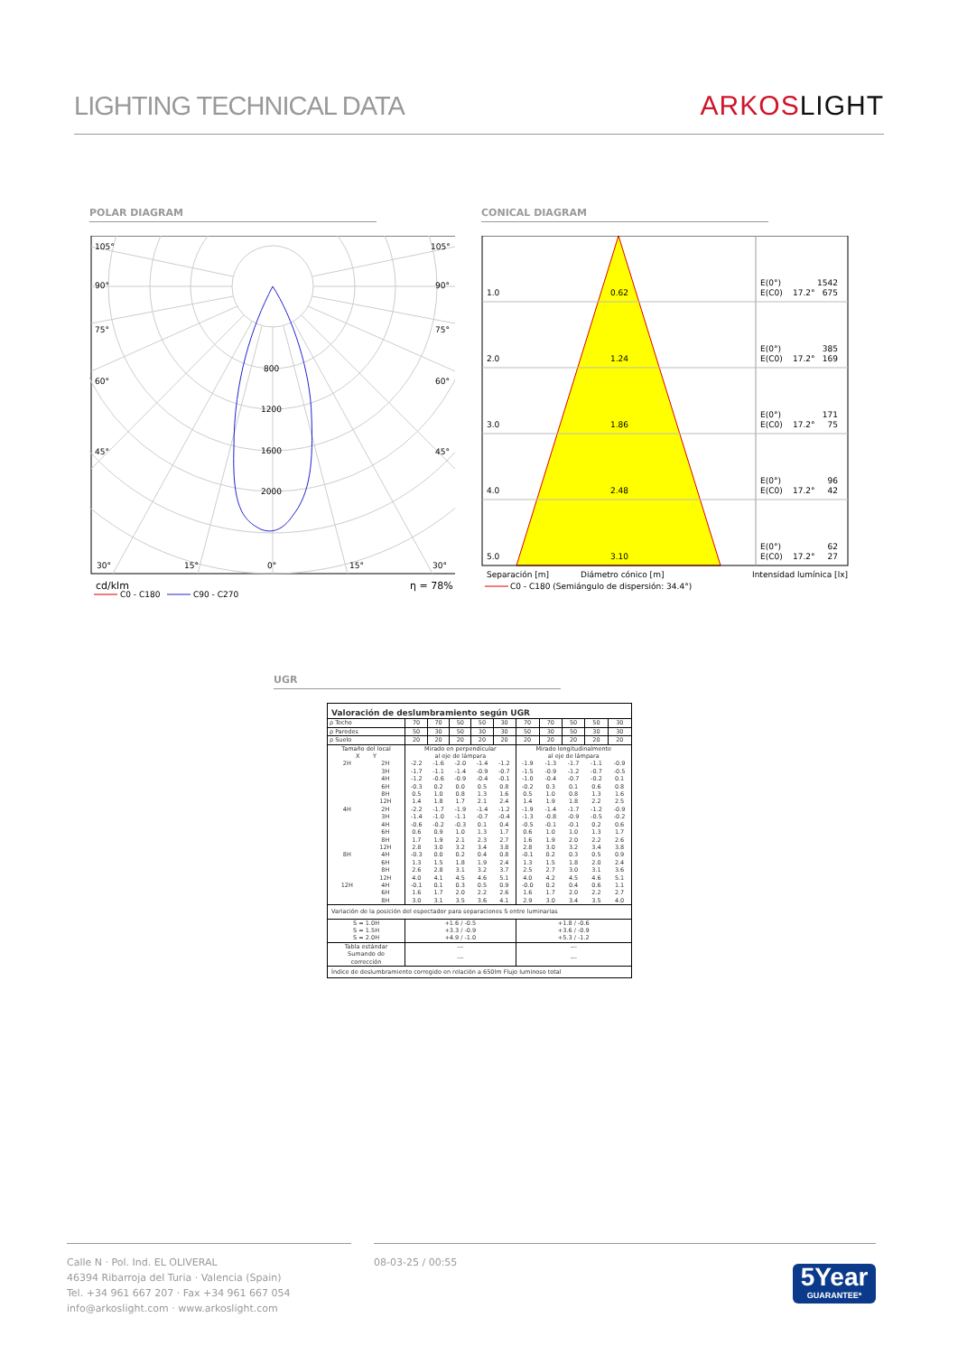LIGHTING TECHNICAL DATA
ARKOS LIGHT
POLAR DIAGRAM
105°
105°
90°
90°
75°
75°
60°
60°
45°
45°
800
1200
1600
2000
30°
15°
0°
15°
30°
cd/klm
η = 78%
C0 - C180
C90 - C270
CONICAL DIAGRAM
1.0
0.62
E(0°)
1542
E(C0)
17.2°
675
2.0
1.24
E(0°)
385
E(C0)
17.2°
169
3.0
1.86
E(0°)
171
E(C0)
17.2°
75
4.0
2.48
E(0°)
96
E(C0)
17.2°
42
5.0
3.10
E(0°)
62
E(C0)
17.2°
27
Separación [m]
Diámetro cónico [m]
Intensidad lumínica [lx]
C0 - C180 (Semiángulo de dispersión: 34.4°)
UGR
| Valoración de deslumbramiento según UGR | | | | | | | | | | | |
| ρ Techo | | 70 | 70 | 50 | 50 | 30 | 70 | 70 | 50 | 50 | 30 |
| ρ Paredes | | 50 | 30 | 50 | 30 | 30 | 50 | 30 | 50 | 30 | 30 |
| ρ Suelo | | 20 | 20 | 20 | 20 | 20 | 20 | 20 | 20 | 20 | 20 |
| Tamaño del local X Y | | Mirado en perpendicular al eje de lámpara | | | | | Mirado longitudinalmente al eje de lámpara | | | | |
| 2H | 2H | -2.2 | -1.6 | -2.0 | -1.4 | -1.2 | -1.9 | -1.3 | -1.7 | -1.1 | -0.9 |
| | 3H | -1.7 | -1.1 | -1.4 | -0.9 | -0.7 | -1.5 | -0.9 | -1.2 | -0.7 | -0.5 |
| | 4H | -1.2 | -0.6 | -0.9 | -0.4 | -0.1 | -1.0 | -0.4 | -0.7 | -0.2 | 0.1 |
| | 6H | -0.3 | 0.2 | 0.0 | 0.5 | 0.8 | -0.2 | 0.3 | 0.1 | 0.6 | 0.8 |
| | 8H | 0.5 | 1.0 | 0.8 | 1.3 | 1.6 | 0.5 | 1.0 | 0.8 | 1.3 | 1.6 |
| | 12H | 1.4 | 1.8 | 1.7 | 2.1 | 2.4 | 1.4 | 1.9 | 1.8 | 2.2 | 2.5 |
| 4H | 2H | -2.2 | -1.7 | -1.9 | -1.4 | -1.2 | -1.9 | -1.4 | -1.7 | -1.2 | -0.9 |
| | 3H | -1.4 | -1.0 | -1.1 | -0.7 | -0.4 | -1.3 | -0.8 | -0.9 | -0.5 | -0.2 |
| | 4H | -0.6 | -0.2 | -0.3 | 0.1 | 0.4 | -0.5 | -0.1 | -0.1 | 0.2 | 0.6 |
| | 6H | 0.6 | 0.9 | 1.0 | 1.3 | 1.7 | 0.6 | 1.0 | 1.0 | 1.3 | 1.7 |
| | 8H | 1.7 | 1.9 | 2.1 | 2.3 | 2.7 | 1.6 | 1.9 | 2.0 | 2.2 | 2.6 |
| | 12H | 2.8 | 3.0 | 3.2 | 3.4 | 3.8 | 2.8 | 3.0 | 3.2 | 3.4 | 3.8 |
| 8H | 4H | -0.3 | 0.0 | 0.2 | 0.4 | 0.8 | -0.1 | 0.2 | 0.3 | 0.5 | 0.9 |
| | 6H | 1.3 | 1.5 | 1.8 | 1.9 | 2.4 | 1.3 | 1.5 | 1.8 | 2.0 | 2.4 |
| | 8H | 2.6 | 2.8 | 3.1 | 3.2 | 3.7 | 2.5 | 2.7 | 3.0 | 3.1 | 3.6 |
| | 12H | 4.0 | 4.1 | 4.5 | 4.6 | 5.1 | 4.0 | 4.2 | 4.5 | 4.6 | 5.1 |
| 12H | 4H | -0.1 | 0.1 | 0.3 | 0.5 | 0.9 | -0.0 | 0.2 | 0.4 | 0.6 | 1.1 |
| | 6H | 1.6 | 1.7 | 2.0 | 2.2 | 2.6 | 1.6 | 1.7 | 2.0 | 2.2 | 2.7 |
| | 8H | 3.0 | 3.1 | 3.5 | 3.6 | 4.1 | 2.9 | 3.0 | 3.4 | 3.5 | 4.0 |
| Variación de la posición del espectador para separaciones S entre luminarias | | | | | | | | | | | |
| S = 1.0H S = 1.5H S = 2.0H | | +1.6 / -0.5 +3.3 / -0.9 +4.9 / -1.0 | | | | | +1.8 / -0.6 +3.6 / -0.9 +5.3 / -1.2 | | | | |
| Tabla estándar | | --- | | | | | --- | | | | |
| Sumando de corrección | | --- | | | | | --- | | | | |
| Índice de deslumbramiento corregido en relación a 650lm Flujo luminoso total | | | | | | | | | | | |
Calle N · Pol. Ind. EL OLIVERAL
46394 Ribarroja del Turia · Valencia (Spain)
Tel. +34 961 667 207 · Fax +34 961 667 054
info@arkoslight.com · www.arkoslight.com
08-03-25 / 00:55
5Year
GUARANTEE*